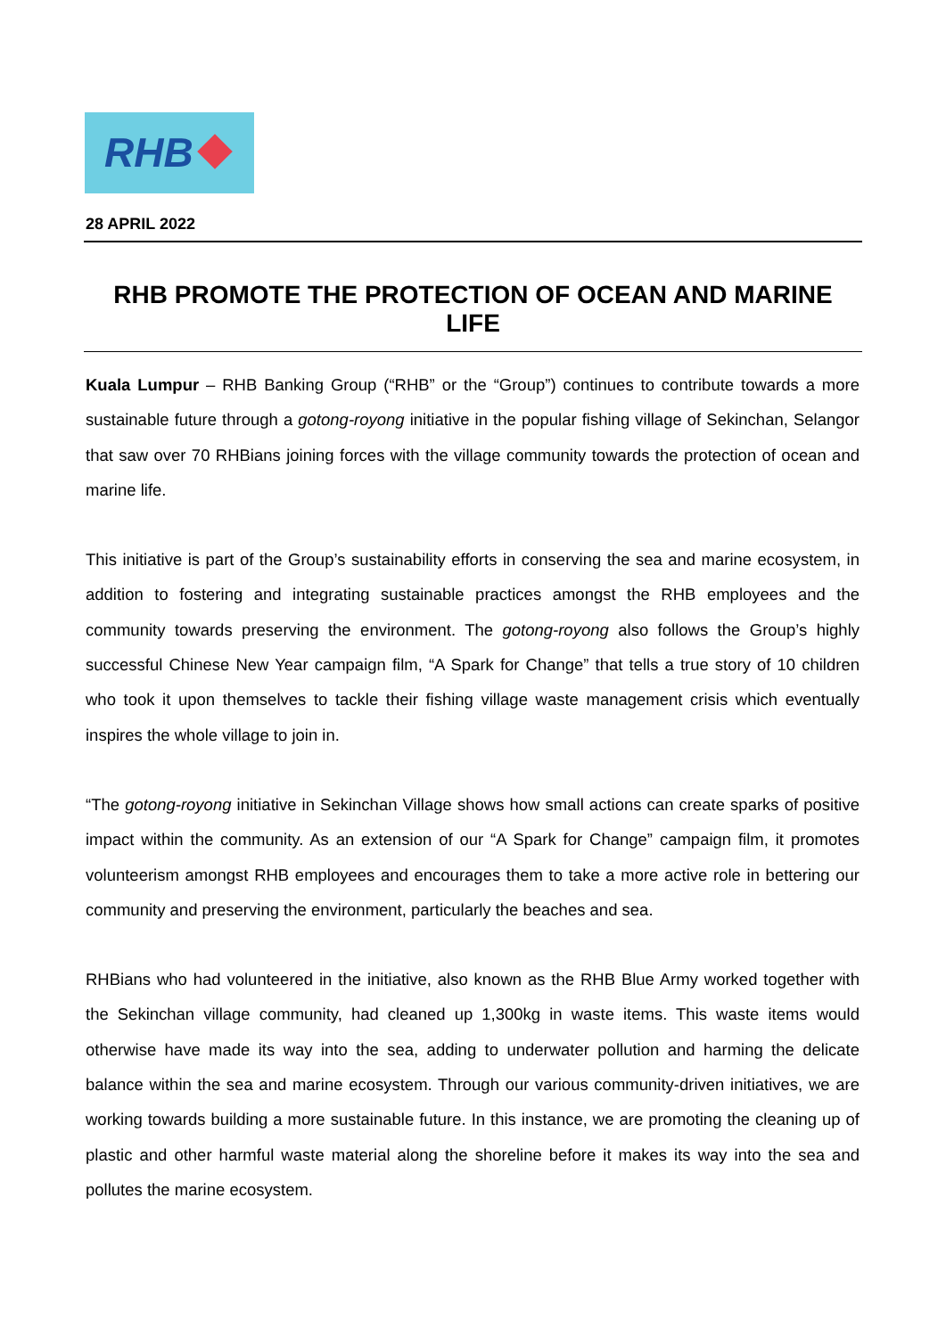RHB
28 APRIL 2022
RHB PROMOTE THE PROTECTION OF OCEAN AND MARINE LIFE
Kuala Lumpur – RHB Banking Group (“RHB” or the “Group”) continues to contribute towards a more sustainable future through a gotong-royong initiative in the popular fishing village of Sekinchan, Selangor that saw over 70 RHBians joining forces with the village community towards the protection of ocean and marine life.
This initiative is part of the Group’s sustainability efforts in conserving the sea and marine ecosystem, in addition to fostering and integrating sustainable practices amongst the RHB employees and the community towards preserving the environment. The gotong-royong also follows the Group’s highly successful Chinese New Year campaign film, “A Spark for Change” that tells a true story of 10 children who took it upon themselves to tackle their fishing village waste management crisis which eventually inspires the whole village to join in.
“The gotong-royong initiative in Sekinchan Village shows how small actions can create sparks of positive impact within the community. As an extension of our “A Spark for Change” campaign film, it promotes volunteerism amongst RHB employees and encourages them to take a more active role in bettering our community and preserving the environment, particularly the beaches and sea.
RHBians who had volunteered in the initiative, also known as the RHB Blue Army worked together with the Sekinchan village community, had cleaned up 1,300kg in waste items. This waste items would otherwise have made its way into the sea, adding to underwater pollution and harming the delicate balance within the sea and marine ecosystem. Through our various community-driven initiatives, we are working towards building a more sustainable future. In this instance, we are promoting the cleaning up of plastic and other harmful waste material along the shoreline before it makes its way into the sea and pollutes the marine ecosystem.